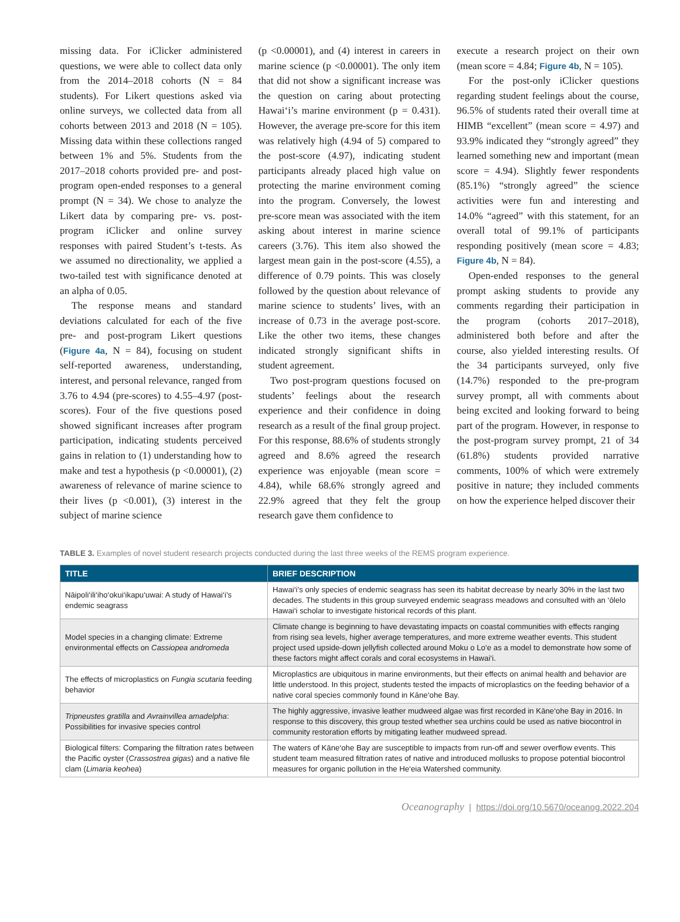missing data. For iClicker administered questions, we were able to collect data only from the 2014–2018 cohorts (N = 84 students). For Likert questions asked via online surveys, we collected data from all cohorts between 2013 and 2018 (N = 105). Missing data within these collections ranged between 1% and 5%. Students from the 2017–2018 cohorts provided pre- and post-program open-ended responses to a general prompt (N = 34). We chose to analyze the Likert data by comparing pre- vs. post-program iClicker and online survey responses with paired Student’s t-tests. As we assumed no directionality, we applied a two-tailed test with significance denoted at an alpha of 0.05.
The response means and standard deviations calculated for each of the five pre- and post-program Likert questions (Figure 4a, N = 84), focusing on student self-reported awareness, understanding, interest, and personal relevance, ranged from 3.76 to 4.94 (pre-scores) to 4.55–4.97 (post-scores). Four of the five questions posed showed significant increases after program participation, indicating students perceived gains in relation to (1) understanding how to make and test a hypothesis (p <0.00001), (2) awareness of relevance of marine science to their lives (p <0.001), (3) interest in the subject of marine science
(p <0.00001), and (4) interest in careers in marine science (p <0.00001). The only item that did not show a significant increase was the question on caring about protecting Hawai‘i’s marine environment (p = 0.431). However, the average pre-score for this item was relatively high (4.94 of 5) compared to the post-score (4.97), indicating student participants already placed high value on protecting the marine environment coming into the program. Conversely, the lowest pre-score mean was associated with the item asking about interest in marine science careers (3.76). This item also showed the largest mean gain in the post-score (4.55), a difference of 0.79 points. This was closely followed by the question about relevance of marine science to students’ lives, with an increase of 0.73 in the average post-score. Like the other two items, these changes indicated strongly significant shifts in student agreement.
Two post-program questions focused on students’ feelings about the research experience and their confidence in doing research as a result of the final group project. For this response, 88.6% of students strongly agreed and 8.6% agreed the research experience was enjoyable (mean score = 4.84), while 68.6% strongly agreed and 22.9% agreed that they felt the group research gave them confidence to
execute a research project on their own (mean score = 4.84; Figure 4b, N = 105).
For the post-only iClicker questions regarding student feelings about the course, 96.5% of students rated their overall time at HIMB “excellent” (mean score = 4.97) and 93.9% indicated they “strongly agreed” they learned something new and important (mean score = 4.94). Slightly fewer respondents (85.1%) “strongly agreed” the science activities were fun and interesting and 14.0% “agreed” with this statement, for an overall total of 99.1% of participants responding positively (mean score = 4.83; Figure 4b, N = 84).
Open-ended responses to the general prompt asking students to provide any comments regarding their participation in the program (cohorts 2017–2018), administered both before and after the course, also yielded interesting results. Of the 34 participants surveyed, only five (14.7%) responded to the pre-program survey prompt, all with comments about being excited and looking forward to being part of the program. However, in response to the post-program survey prompt, 21 of 34 (61.8%) students provided narrative comments, 100% of which were extremely positive in nature; they included comments on how the experience helped discover their
TABLE 3. Examples of novel student research projects conducted during the last three weeks of the REMS program experience.
| TITLE | BRIEF DESCRIPTION |
| --- | --- |
| Nāipoli‘ili‘iho‘okui‘ikapu‘uwai: A study of Hawai‘i’s endemic seagrass | Hawai‘i’s only species of endemic seagrass has seen its habitat decrease by nearly 30% in the last two decades. The students in this group surveyed endemic seagrass meadows and consulted with an ‘ōlelo Hawai‘i scholar to investigate historical records of this plant. |
| Model species in a changing climate: Extreme environmental effects on Cassiopea andromeda | Climate change is beginning to have devastating impacts on coastal communities with effects ranging from rising sea levels, higher average temperatures, and more extreme weather events. This student project used upside-down jellyfish collected around Moku o Lo‘e as a model to demonstrate how some of these factors might affect corals and coral ecosystems in Hawai‘i. |
| The effects of microplastics on Fungia scutaria feeding behavior | Microplastics are ubiquitous in marine environments, but their effects on animal health and behavior are little understood. In this project, students tested the impacts of microplastics on the feeding behavior of a native coral species commonly found in Kāne‘ohe Bay. |
| Tripneustes gratilla and Avrainvillea amadelpha : Possibilities for invasive species control | The highly aggressive, invasive leather mudweed algae was first recorded in Kāne‘ohe Bay in 2016. In response to this discovery, this group tested whether sea urchins could be used as native biocontrol in community restoration efforts by mitigating leather mudweed spread. |
| Biological filters: Comparing the filtration rates between the Pacific oyster ( Crassostrea gigas ) and a native file clam ( Limaria keohea ) | The waters of Kāne‘ohe Bay are susceptible to impacts from run-off and sewer overflow events. This student team measured filtration rates of native and introduced mollusks to propose potential biocontrol measures for organic pollution in the He‘eia Watershed community. |
Oceanography | https://doi.org/10.5670/oceanog.2022.204